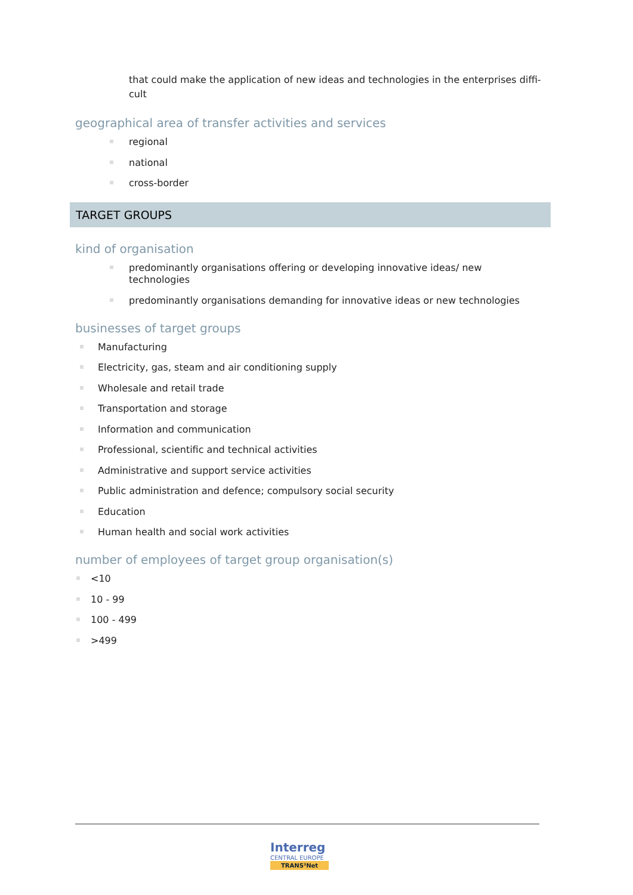that could make the application of new ideas and technologies in the enterprises diffi-
cult
geographical area of transfer activities and services
regional
national
cross-border
TARGET GROUPS
kind of organisation
predominantly organisations offering or developing innovative ideas/ new technologies
predominantly organisations demanding for innovative ideas or new technologies
businesses of target groups
Manufacturing
Electricity, gas, steam and air conditioning supply
Wholesale and retail trade
Transportation and storage
Information and communication
Professional, scientific and technical activities
Administrative and support service activities
Public administration and defence; compulsory social security
Education
Human health and social work activities
number of employees of target group organisation(s)
<10
10 - 99
100 - 499
>499
Interreg
CENTRAL EUROPE
TRANS³Net